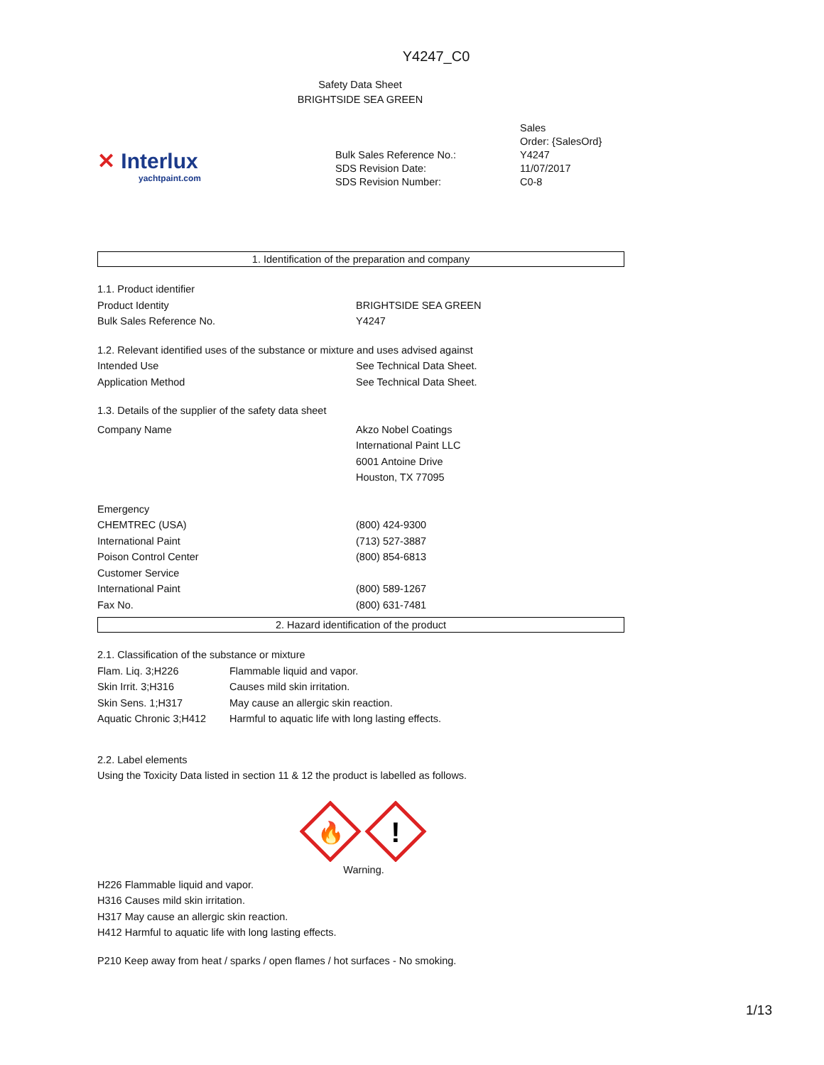Y4247_C0
Safety Data Sheet
BRIGHTSIDE SEA GREEN
✕ Interlux
yachtpaint.com
Bulk Sales Reference No.:
SDS Revision Date:
SDS Revision Number:
Sales
Order: {SalesOrd}
Y4247
11/07/2017
C0-8
1. Identification of the preparation and company
| 1.1. Product identifier | |
| Product Identity | BRIGHTSIDE SEA GREEN |
| Bulk Sales Reference No. | Y4247 |
| 1.2. Relevant identified uses of the substance or mixture and uses advised against | |
| Intended Use | See Technical Data Sheet. |
| Application Method | See Technical Data Sheet. |
| 1.3. Details of the supplier of the safety data sheet | |
| Company Name | Akzo Nobel Coatings International Paint LLC 6001 Antoine Drive Houston, TX 77095 |
| Emergency | |
| CHEMTREC (USA) | (800) 424-9300 |
| International Paint | (713) 527-3887 |
| Poison Control Center | (800) 854-6813 |
| Customer Service | |
| International Paint | (800) 589-1267 |
| Fax No. | (800) 631-7481 |
2. Hazard identification of the product
2.1. Classification of the substance or mixture
| Flam. Liq. 3;H226 | Flammable liquid and vapor. |
| Skin Irrit. 3;H316 | Causes mild skin irritation. |
| Skin Sens. 1;H317 | May cause an allergic skin reaction. |
| Aquatic Chronic 3;H412 | Harmful to aquatic life with long lasting effects. |
2.2. Label elements
Using the Toxicity Data listed in section 11 & 12 the product is labelled as follows.
🔥
!
Warning.
H226 Flammable liquid and vapor.
H316 Causes mild skin irritation.
H317 May cause an allergic skin reaction.
H412 Harmful to aquatic life with long lasting effects.
P210 Keep away from heat / sparks / open flames / hot surfaces - No smoking.
1/13